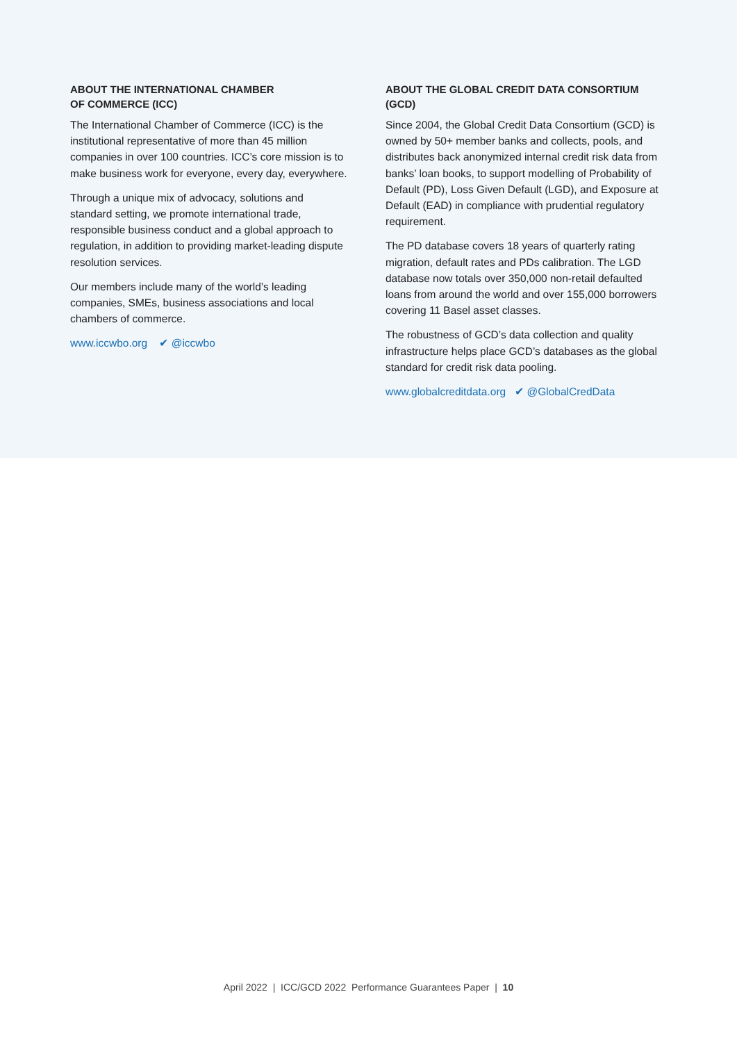ABOUT THE INTERNATIONAL CHAMBER
OF COMMERCE (ICC)
The International Chamber of Commerce (ICC) is the institutional representative of more than 45 million companies in over 100 countries. ICC’s core mission is to make business work for everyone, every day, everywhere.
Through a unique mix of advocacy, solutions and standard setting, we promote international trade, responsible business conduct and a global approach to regulation, in addition to providing market-leading dispute resolution services.
Our members include many of the world’s leading companies, SMEs, business associations and local chambers of commerce.
www.iccwbo.org ✔ @iccwbo
ABOUT THE GLOBAL CREDIT DATA CONSORTIUM (GCD)
Since 2004, the Global Credit Data Consortium (GCD) is owned by 50+ member banks and collects, pools, and distributes back anonymized internal credit risk data from banks’ loan books, to support modelling of Probability of Default (PD), Loss Given Default (LGD), and Exposure at Default (EAD) in compliance with prudential regulatory requirement.
The PD database covers 18 years of quarterly rating migration, default rates and PDs calibration. The LGD database now totals over 350,000 non-retail defaulted loans from around the world and over 155,000 borrowers covering 11 Basel asset classes.
The robustness of GCD’s data collection and quality infrastructure helps place GCD’s databases as the global standard for credit risk data pooling.
www.globalcreditdata.org ✔ @GlobalCredData
April 2022 | ICC/GCD 2022 Performance Guarantees Paper | 10